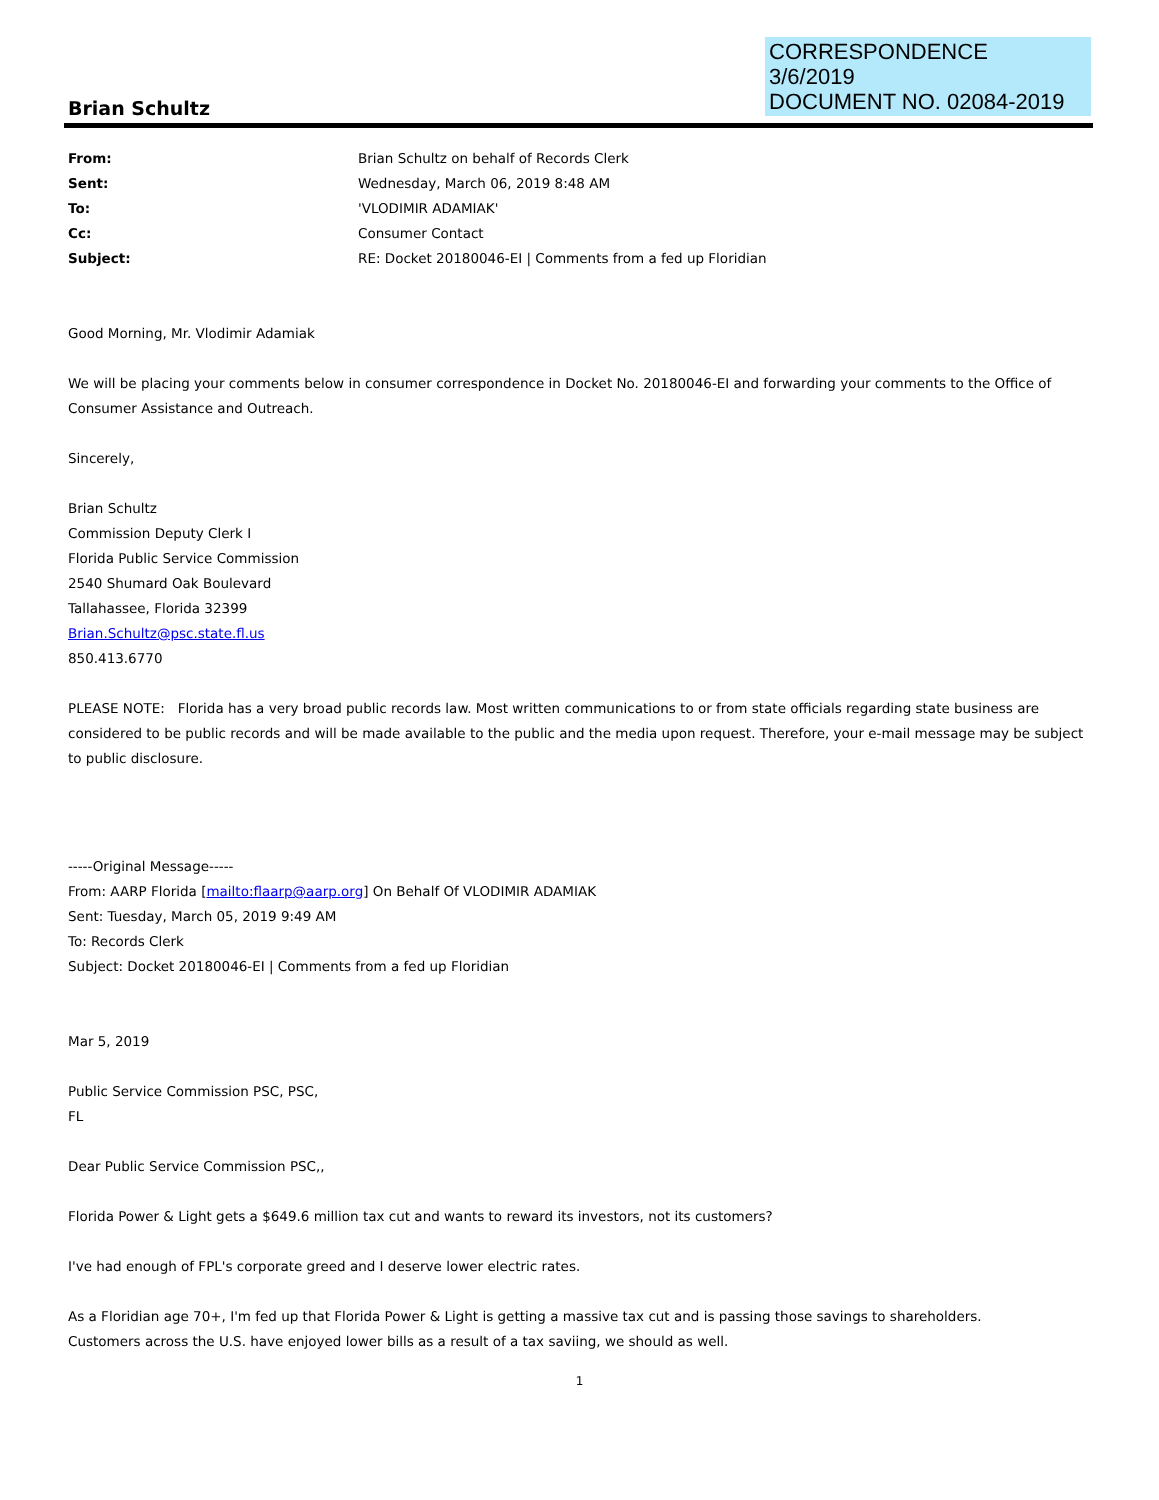CORRESPONDENCE
3/6/2019
DOCUMENT NO. 02084-2019
Brian Schultz
From: Brian Schultz on behalf of Records Clerk Sent: Wednesday, March 06, 2019 8:48 AM To: 'VLODIMIR ADAMIAK' Cc: Consumer Contact Subject: RE: Docket 20180046-EI | Comments from a fed up Floridian
Good Morning, Mr. Vlodimir Adamiak
We will be placing your comments below in consumer correspondence in Docket No. 20180046-EI and forwarding your comments to the Office of Consumer Assistance and Outreach.
Sincerely,
Brian Schultz
Commission Deputy Clerk I
Florida Public Service Commission
2540 Shumard Oak Boulevard
Tallahassee, Florida 32399
Brian.Schultz@psc.state.fl.us
850.413.6770
PLEASE NOTE: Florida has a very broad public records law. Most written communications to or from state officials regarding state business are considered to be public records and will be made available to the public and the media upon request. Therefore, your e-mail message may be subject to public disclosure.
-----Original Message-----
From: AARP Florida [mailto:flaarp@aarp.org] On Behalf Of VLODIMIR ADAMIAK
Sent: Tuesday, March 05, 2019 9:49 AM
To: Records Clerk
Subject: Docket 20180046-EI | Comments from a fed up Floridian
Mar 5, 2019
Public Service Commission PSC, PSC,
FL
Dear Public Service Commission PSC,,
Florida Power & Light gets a $649.6 million tax cut and wants to reward its investors, not its customers?
I've had enough of FPL's corporate greed and I deserve lower electric rates.
As a Floridian age 70+, I'm fed up that Florida Power & Light is getting a massive tax cut and is passing those savings to shareholders.
Customers across the U.S. have enjoyed lower bills as a result of a tax saviing, we should as well.
1